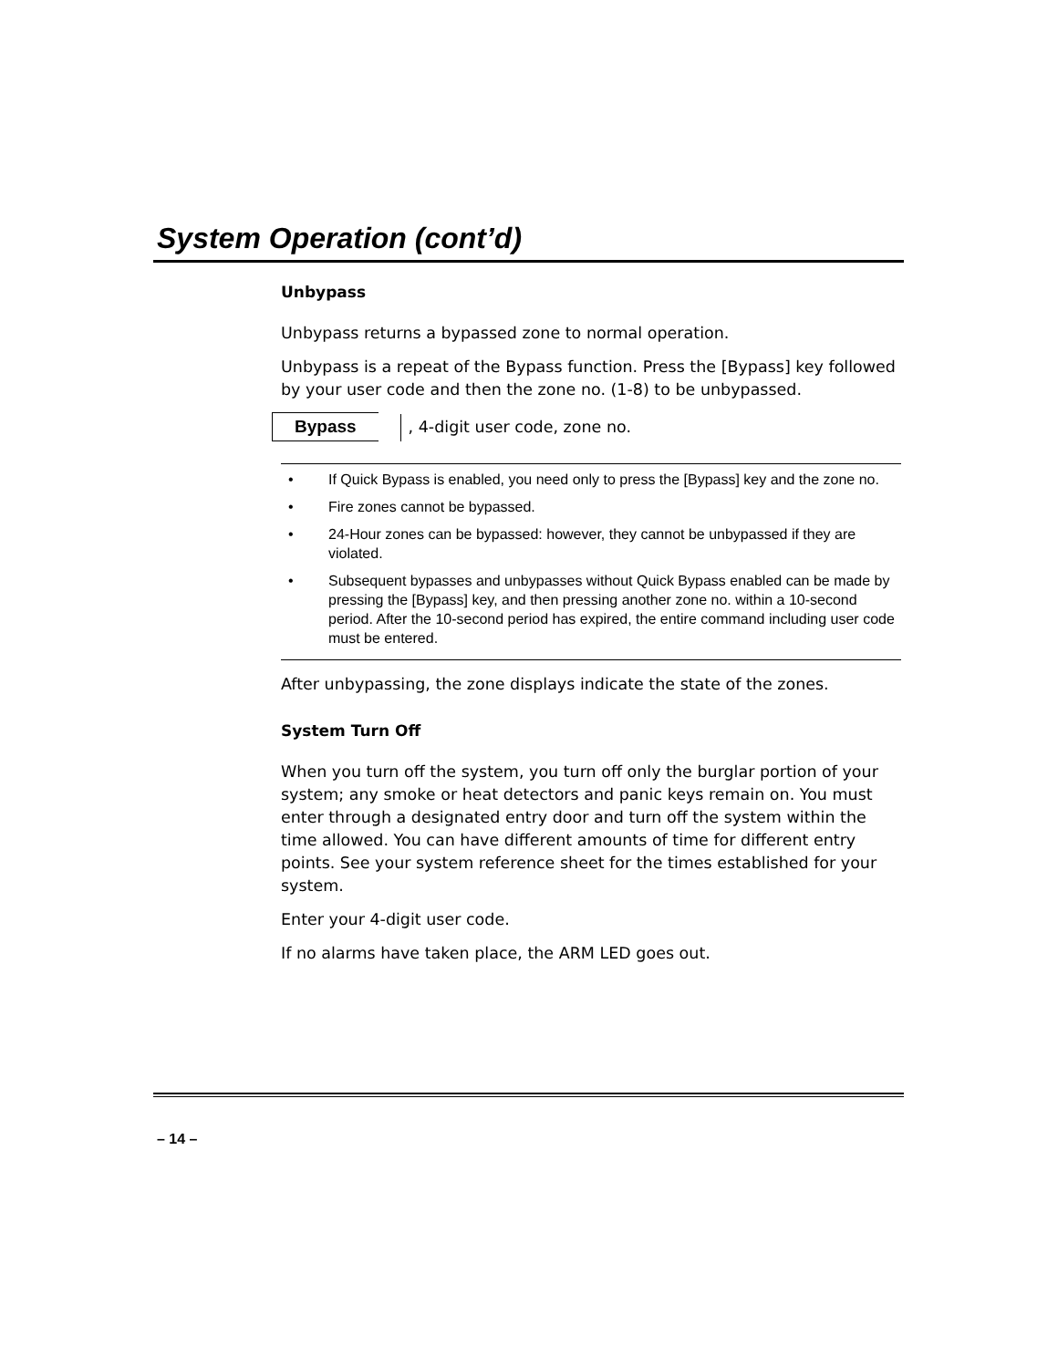System Operation (cont’d)
Unbypass
Unbypass returns a bypassed zone to normal operation.
Unbypass is a repeat of the Bypass function. Press the [Bypass] key followed by your user code and then the zone no. (1-8) to be unbypassed.
Bypass , 4-digit user code, zone no.
• If Quick Bypass is enabled, you need only to press the [Bypass] key and the zone no.
• Fire zones cannot be bypassed.
• 24-Hour zones can be bypassed: however, they cannot be unbypassed if they are violated.
• Subsequent bypasses and unbypasses without Quick Bypass enabled can be made by pressing the [Bypass] key, and then pressing another zone no. within a 10-second period. After the 10-second period has expired, the entire command including user code must be entered.
After unbypassing, the zone displays indicate the state of the zones.
System Turn Off
When you turn off the system, you turn off only the burglar portion of your system; any smoke or heat detectors and panic keys remain on. You must enter through a designated entry door and turn off the system within the time allowed. You can have different amounts of time for different entry points. See your system reference sheet for the times established for your system.
Enter your 4-digit user code.
If no alarms have taken place, the ARM LED goes out.
– 14 –